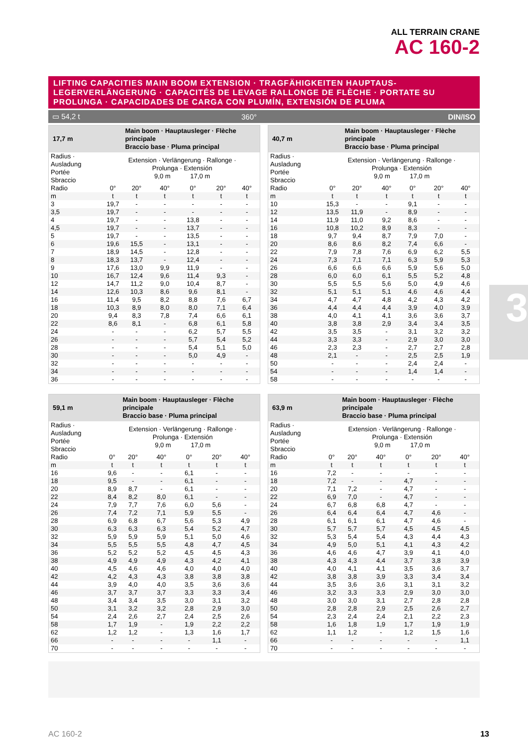ALL TERRAIN CRANE
AC 160-2
LIFTING CAPACITIES MAIN BOOM EXTENSION · TRAGFÄHIGKEITEN HAUPTAUS-LEGERVERLÄNGERUNG · CAPACITÉS DE LEVAGE RALLONGE DE FLÈCHE · PORTATE SU PROLUNGA · CAPACIDADES DE CARGA CON PLUMÍN, EXTENSIÓN DE PLUMA
▭ 54,2 t 360° DIN/ISO
3
| 17,7 m | | Main boom · Hauptausleger · Flèche principale Braccio base · Pluma principal | | | | |
| --- | --- | --- | --- | --- | --- | --- |
| Radius · Ausladung Portée Sbraccio | Extension · Verlängerung · Rallonge · Prolunga · Extensión 9,0 m 17,0 m | | | | | |
| Radio | 0° | 20° | 40° | 0° | 20° | 40° |
| m | t | t | t | t | t | t |
| 3 | 19,7 | - | - | - | - | - |
| 3,5 | 19,7 | - | - | - | - | - |
| 4 | 19,7 | - | - | 13,8 | - | - |
| 4,5 | 19,7 | - | - | 13,7 | - | - |
| 5 | 19,7 | - | - | 13,5 | - | - |
| 6 | 19,6 | 15,5 | - | 13,1 | - | - |
| 7 | 18,9 | 14,5 | - | 12,8 | - | - |
| 8 | 18,3 | 13,7 | - | 12,4 | - | - |
| 9 | 17,6 | 13,0 | 9,9 | 11,9 | - | - |
| 10 | 16,7 | 12,4 | 9,6 | 11,4 | 9,3 | - |
| 12 | 14,7 | 11,2 | 9,0 | 10,4 | 8,7 | - |
| 14 | 12,6 | 10,3 | 8,6 | 9,6 | 8,1 | - |
| 16 | 11,4 | 9,5 | 8,2 | 8,8 | 7,6 | 6,7 |
| 18 | 10,3 | 8,9 | 8,0 | 8,0 | 7,1 | 6,4 |
| 20 | 9,4 | 8,3 | 7,8 | 7,4 | 6,6 | 6,1 |
| 22 | 8,6 | 8,1 | - | 6,8 | 6,1 | 5,8 |
| 24 | - | - | - | 6,2 | 5,7 | 5,5 |
| 26 | - | - | - | 5,7 | 5,4 | 5,2 |
| 28 | - | - | - | 5,4 | 5,1 | 5,0 |
| 30 | - | - | - | 5,0 | 4,9 | - |
| 32 | - | - | - | - | - | - |
| 34 | - | - | - | - | - | - |
| 36 | - | - | - | - | - | - |
| 40,7 m | | Main boom · Hauptausleger · Flèche principale Braccio base · Pluma principal | | | | |
| --- | --- | --- | --- | --- | --- | --- |
| Radius · Ausladung Portée Sbraccio | Extension · Verlängerung · Rallonge · Prolunga · Extensión 9,0 m 17,0 m | | | | | |
| Radio | 0° | 20° | 40° | 0° | 20° | 40° |
| m | t | t | t | t | t | t |
| 10 | 15,3 | - | - | 9,1 | - | - |
| 12 | 13,5 | 11,9 | - | 8,9 | - | - |
| 14 | 11,9 | 11,0 | 9,2 | 8,6 | - | - |
| 16 | 10,8 | 10,2 | 8,9 | 8,3 | - | - |
| 18 | 9,7 | 9,4 | 8,7 | 7,9 | 7,0 | - |
| 20 | 8,6 | 8,6 | 8,2 | 7,4 | 6,6 | - |
| 22 | 7,9 | 7,8 | 7,6 | 6,9 | 6,2 | 5,5 |
| 24 | 7,3 | 7,1 | 7,1 | 6,3 | 5,9 | 5,3 |
| 26 | 6,6 | 6,6 | 6,6 | 5,9 | 5,6 | 5,0 |
| 28 | 6,0 | 6,0 | 6,1 | 5,5 | 5,2 | 4,8 |
| 30 | 5,5 | 5,5 | 5,6 | 5,0 | 4,9 | 4,6 |
| 32 | 5,1 | 5,1 | 5,1 | 4,6 | 4,6 | 4,4 |
| 34 | 4,7 | 4,7 | 4,8 | 4,2 | 4,3 | 4,2 |
| 36 | 4,4 | 4,4 | 4,4 | 3,9 | 4,0 | 3,9 |
| 38 | 4,0 | 4,1 | 4,1 | 3,6 | 3,6 | 3,7 |
| 40 | 3,8 | 3,8 | 2,9 | 3,4 | 3,4 | 3,5 |
| 42 | 3,5 | 3,5 | - | 3,1 | 3,2 | 3,2 |
| 44 | 3,3 | 3,3 | - | 2,9 | 3,0 | 3,0 |
| 46 | 2,3 | 2,3 | - | 2,7 | 2,7 | 2,8 |
| 48 | 2,1 | - | - | 2,5 | 2,5 | 1,9 |
| 50 | - | - | - | 2,4 | 2,4 | - |
| 54 | - | - | - | 1,4 | 1,4 | - |
| 58 | - | - | - | - | - | - |
| 59,1 m | | Main boom · Hauptausleger · Flèche principale Braccio base · Pluma principal | | | | |
| --- | --- | --- | --- | --- | --- | --- |
| Radius · Ausladung Portée Sbraccio | Extension · Verlängerung · Rallonge · Prolunga · Extensión 9,0 m 17,0 m | | | | | |
| Radio | 0° | 20° | 40° | 0° | 20° | 40° |
| m | t | t | t | t | t | t |
| 16 | 9,6 | - | - | 6,1 | - | - |
| 18 | 9,5 | - | - | 6,1 | - | - |
| 20 | 8,9 | 8,7 | - | 6,1 | - | - |
| 22 | 8,4 | 8,2 | 8,0 | 6,1 | - | - |
| 24 | 7,9 | 7,7 | 7,6 | 6,0 | 5,6 | - |
| 26 | 7,4 | 7,2 | 7,1 | 5,9 | 5,5 | - |
| 28 | 6,9 | 6,8 | 6,7 | 5,6 | 5,3 | 4,9 |
| 30 | 6,3 | 6,3 | 6,3 | 5,4 | 5,2 | 4,7 |
| 32 | 5,9 | 5,9 | 5,9 | 5,1 | 5,0 | 4,6 |
| 34 | 5,5 | 5,5 | 5,5 | 4,8 | 4,7 | 4,5 |
| 36 | 5,2 | 5,2 | 5,2 | 4,5 | 4,5 | 4,3 |
| 38 | 4,9 | 4,9 | 4,9 | 4,3 | 4,2 | 4,1 |
| 40 | 4,5 | 4,6 | 4,6 | 4,0 | 4,0 | 4,0 |
| 42 | 4,2 | 4,3 | 4,3 | 3,8 | 3,8 | 3,8 |
| 44 | 3,9 | 4,0 | 4,0 | 3,5 | 3,6 | 3,6 |
| 46 | 3,7 | 3,7 | 3,7 | 3,3 | 3,3 | 3,4 |
| 48 | 3,4 | 3,4 | 3,5 | 3,0 | 3,1 | 3,2 |
| 50 | 3,1 | 3,2 | 3,2 | 2,8 | 2,9 | 3,0 |
| 54 | 2,4 | 2,6 | 2,7 | 2,4 | 2,5 | 2,6 |
| 58 | 1,7 | 1,9 | - | 1,9 | 2,2 | 2,2 |
| 62 | 1,2 | 1,2 | - | 1,3 | 1,6 | 1,7 |
| 66 | - | - | - | - | 1,1 | - |
| 70 | - | - | - | - | - | - |
| 63,9 m | | Main boom · Hauptausleger · Flèche principale Braccio base · Pluma principal | | | | |
| --- | --- | --- | --- | --- | --- | --- |
| Radius · Ausladung Portée Sbraccio | Extension · Verlängerung · Rallonge · Prolunga · Extensión 9,0 m 17,0 m | | | | | |
| Radio | 0° | 20° | 40° | 0° | 20° | 40° |
| m | t | t | t | t | t | t |
| 16 | 7,2 | - | - | - | - | - |
| 18 | 7,2 | - | - | 4,7 | - | - |
| 20 | 7,1 | 7,2 | - | 4,7 | - | - |
| 22 | 6,9 | 7,0 | - | 4,7 | - | - |
| 24 | 6,7 | 6,8 | 6,8 | 4,7 | - | - |
| 26 | 6,4 | 6,4 | 6,4 | 4,7 | 4,6 | - |
| 28 | 6,1 | 6,1 | 6,1 | 4,7 | 4,6 | - |
| 30 | 5,7 | 5,7 | 5,7 | 4,5 | 4,5 | 4,5 |
| 32 | 5,3 | 5,4 | 5,4 | 4,3 | 4,4 | 4,3 |
| 34 | 4,9 | 5,0 | 5,1 | 4,1 | 4,3 | 4,2 |
| 36 | 4,6 | 4,6 | 4,7 | 3,9 | 4,1 | 4,0 |
| 38 | 4,3 | 4,3 | 4,4 | 3,7 | 3,8 | 3,9 |
| 40 | 4,0 | 4,1 | 4,1 | 3,5 | 3,6 | 3,7 |
| 42 | 3,8 | 3,8 | 3,9 | 3,3 | 3,4 | 3,4 |
| 44 | 3,5 | 3,6 | 3,6 | 3,1 | 3,1 | 3,2 |
| 46 | 3,2 | 3,3 | 3,3 | 2,9 | 3,0 | 3,0 |
| 48 | 3,0 | 3,0 | 3,1 | 2,7 | 2,8 | 2,8 |
| 50 | 2,8 | 2,8 | 2,9 | 2,5 | 2,6 | 2,7 |
| 54 | 2,3 | 2,4 | 2,4 | 2,1 | 2,2 | 2,3 |
| 58 | 1,6 | 1,8 | 1,9 | 1,7 | 1,9 | 1,9 |
| 62 | 1,1 | 1,2 | - | 1,2 | 1,5 | 1,6 |
| 66 | - | - | - | - | - | 1,1 |
| 70 | - | - | - | - | - | - |
AC 160-2 13